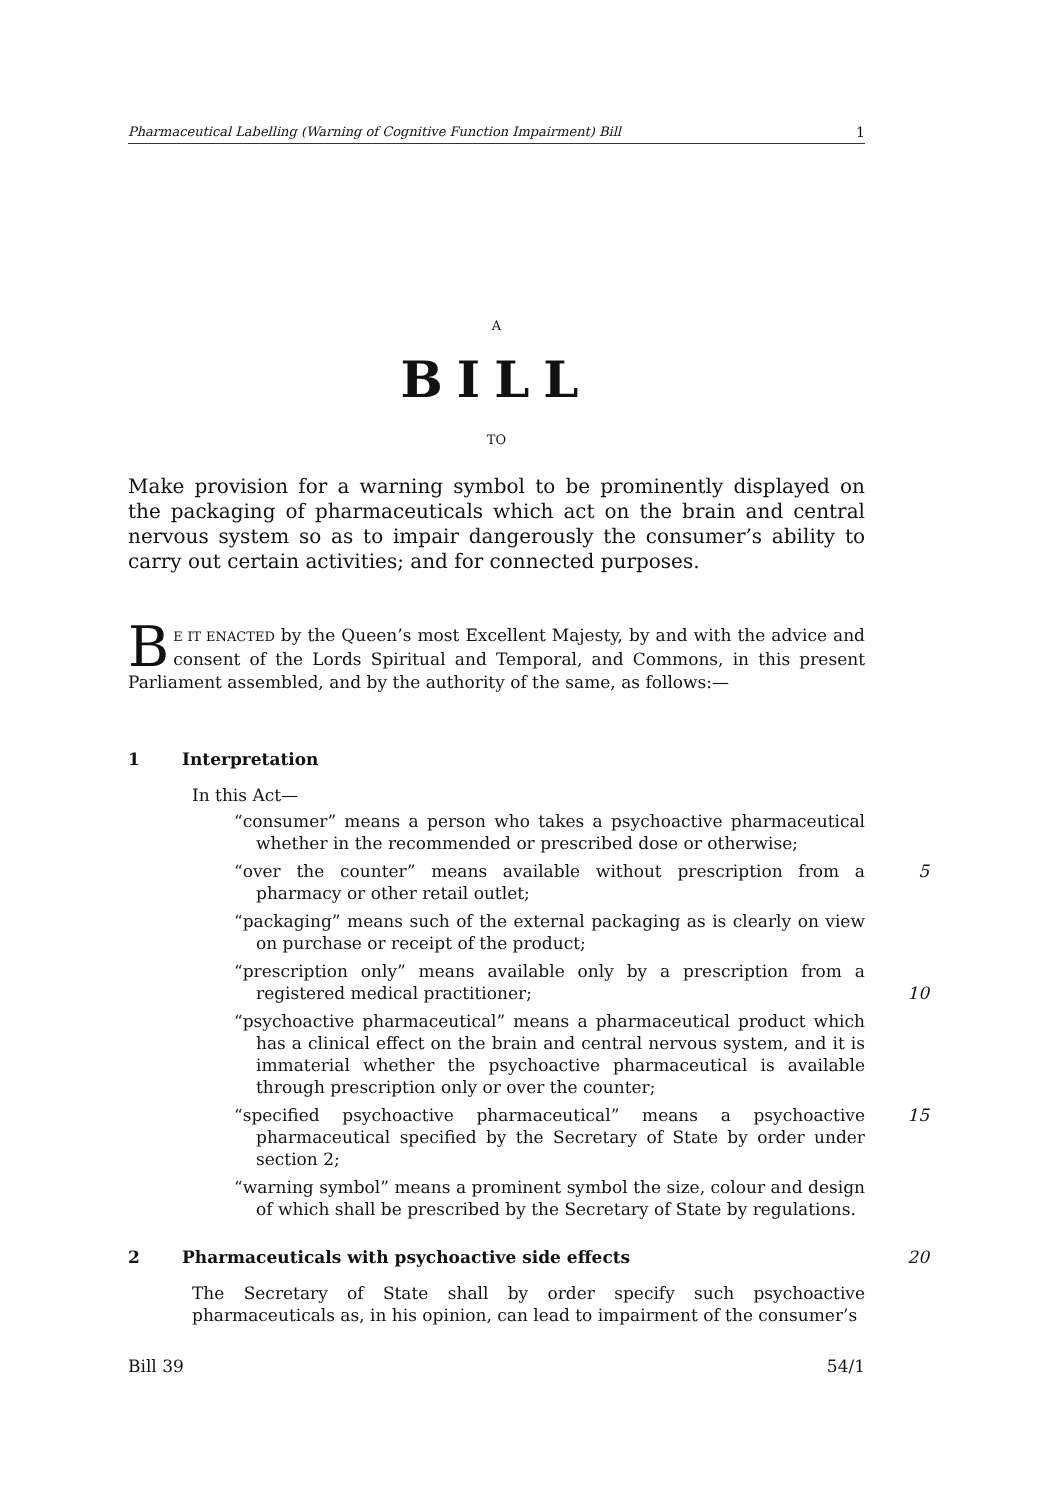Pharmaceutical Labelling (Warning of Cognitive Function Impairment) Bill 1
A
BILL
TO
Make provision for a warning symbol to be prominently displayed on the packaging of pharmaceuticals which act on the brain and central nervous system so as to impair dangerously the consumer’s ability to carry out certain activities; and for connected purposes.
BE IT ENACTED by the Queen’s most Excellent Majesty, by and with the advice and consent of the Lords Spiritual and Temporal, and Commons, in this present Parliament assembled, and by the authority of the same, as follows:—
1 Interpretation
In this Act—
“consumer” means a person who takes a psychoactive pharmaceutical whether in the recommended or prescribed dose or otherwise;
“over the counter” means available without prescription from a pharmacy or other retail outlet; 5
“packaging” means such of the external packaging as is clearly on view on purchase or receipt of the product;
“prescription only” means available only by a prescription from a registered medical practitioner;
10
“psychoactive pharmaceutical” means a pharmaceutical product which has a clinical effect on the brain and central nervous system, and it is immaterial whether the psychoactive pharmaceutical is available through prescription only or over the counter;
“specified psychoactive pharmaceutical” means a psychoactive pharmaceutical specified by the Secretary of State by order under section 2; 15
“warning symbol” means a prominent symbol the size, colour and design of which shall be prescribed by the Secretary of State by regulations.
2 Pharmaceuticals with psychoactive side effects 20
The Secretary of State shall by order specify such psychoactive pharmaceuticals as, in his opinion, can lead to impairment of the consumer’s
Bill 39 54/1